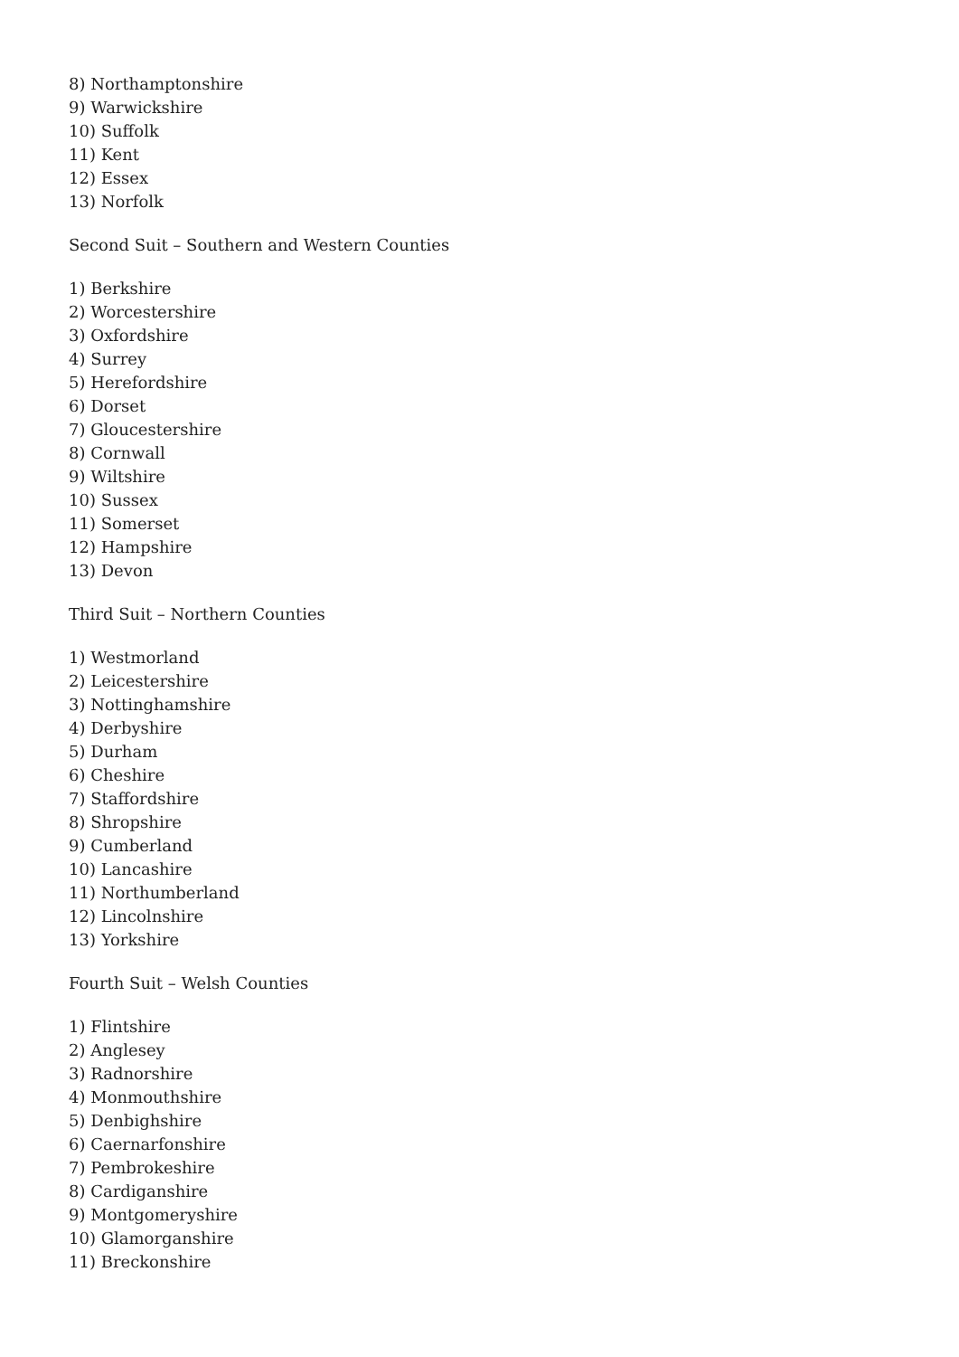8) Northamptonshire
9) Warwickshire
10) Suffolk
11) Kent
12) Essex
13) Norfolk
Second Suit – Southern and Western Counties
1) Berkshire
2) Worcestershire
3) Oxfordshire
4) Surrey
5) Herefordshire
6) Dorset
7) Gloucestershire
8) Cornwall
9) Wiltshire
10) Sussex
11) Somerset
12) Hampshire
13) Devon
Third Suit – Northern Counties
1) Westmorland
2) Leicestershire
3) Nottinghamshire
4) Derbyshire
5) Durham
6) Cheshire
7) Staffordshire
8) Shropshire
9) Cumberland
10) Lancashire
11) Northumberland
12) Lincolnshire
13) Yorkshire
Fourth Suit – Welsh Counties
1) Flintshire
2) Anglesey
3) Radnorshire
4) Monmouthshire
5) Denbighshire
6) Caernarfonshire
7) Pembrokeshire
8) Cardiganshire
9) Montgomeryshire
10) Glamorganshire
11) Breckonshire